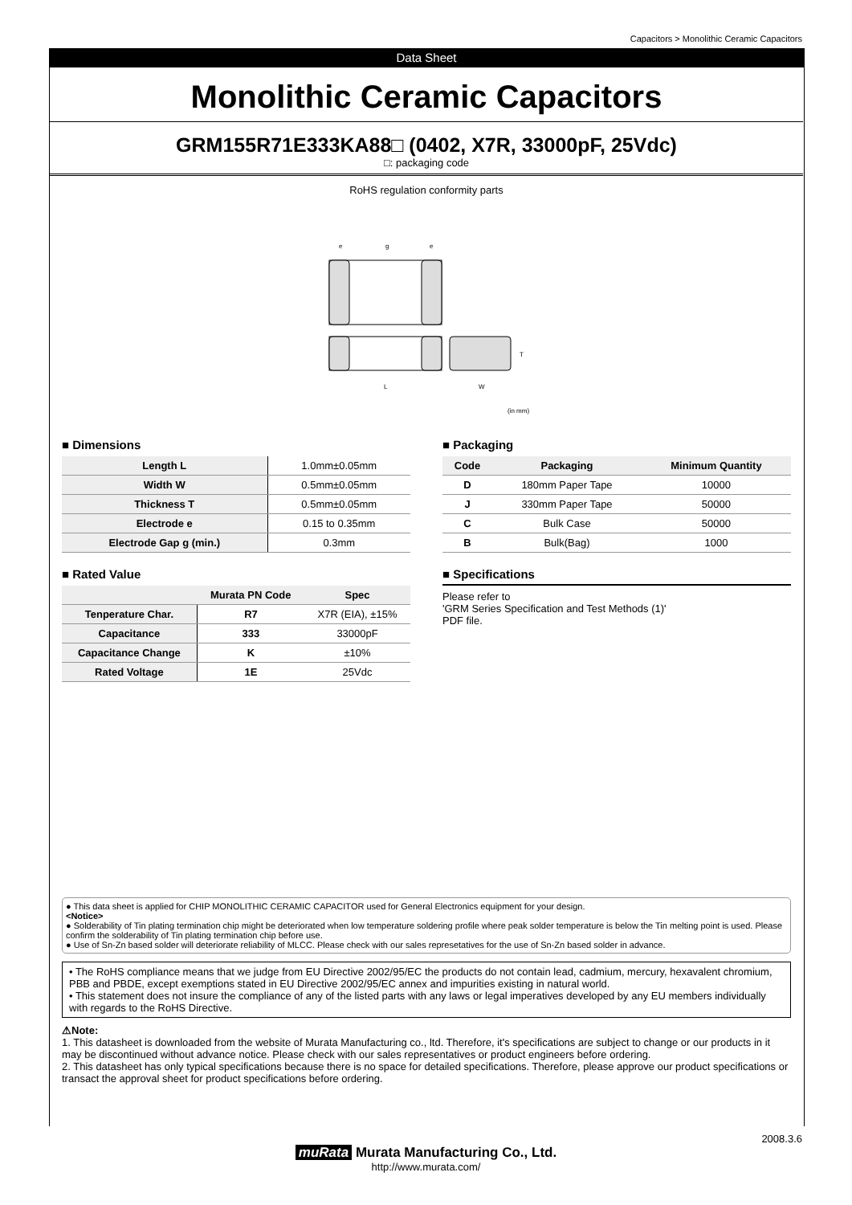Capacitors > Monolithic Ceramic Capacitors
Data Sheet
Monolithic Ceramic Capacitors
GRM155R71E333KA88□ (0402, X7R, 33000pF, 25Vdc)
□: packaging code
RoHS regulation conformity parts
e
g
e
L
W
T
(in mm)
■ Dimensions
| Length L | 1.0mm±0.05mm |
| Width W | 0.5mm±0.05mm |
| Thickness T | 0.5mm±0.05mm |
| Electrode e | 0.15 to 0.35mm |
| Electrode Gap g (min.) | 0.3mm |
■ Rated Value
| | Murata PN Code | Spec |
| --- | --- | --- |
| Tenperature Char. | R7 | X7R (EIA), ±15% |
| Capacitance | 333 | 33000pF |
| Capacitance Change | K | ±10% |
| Rated Voltage | 1E | 25Vdc |
■ Packaging
| Code | Packaging | Minimum Quantity |
| --- | --- | --- |
| D | 180mm Paper Tape | 10000 |
| J | 330mm Paper Tape | 50000 |
| C | Bulk Case | 50000 |
| B | Bulk(Bag) | 1000 |
■ Specifications
Please refer to
'GRM Series Specification and Test Methods (1)'
PDF file.
● This data sheet is applied for CHIP MONOLITHIC CERAMIC CAPACITOR used for General Electronics equipment for your design.
<Notice>
● Solderability of Tin plating termination chip might be deteriorated when low temperature soldering profile where peak solder temperature is below the Tin melting point is used. Please confirm the solderability of Tin plating termination chip before use.
● Use of Sn-Zn based solder will deteriorate reliability of MLCC. Please check with our sales represetatives for the use of Sn-Zn based solder in advance.
• The RoHS compliance means that we judge from EU Directive 2002/95/EC the products do not contain lead, cadmium, mercury, hexavalent chromium, PBB and PBDE, except exemptions stated in EU Directive 2002/95/EC annex and impurities existing in natural world.
• This statement does not insure the compliance of any of the listed parts with any laws or legal imperatives developed by any EU members individually with regards to the RoHS Directive.
⚠Note:
1. This datasheet is downloaded from the website of Murata Manufacturing co., ltd. Therefore, it's specifications are subject to change or our products in it may be discontinued without advance notice. Please check with our sales representatives or product engineers before ordering.
2. This datasheet has only typical specifications because there is no space for detailed specifications. Therefore, please approve our product specifications or transact the approval sheet for product specifications before ordering.
2008.3.6
muRata Murata Manufacturing Co., Ltd.
http://www.murata.com/